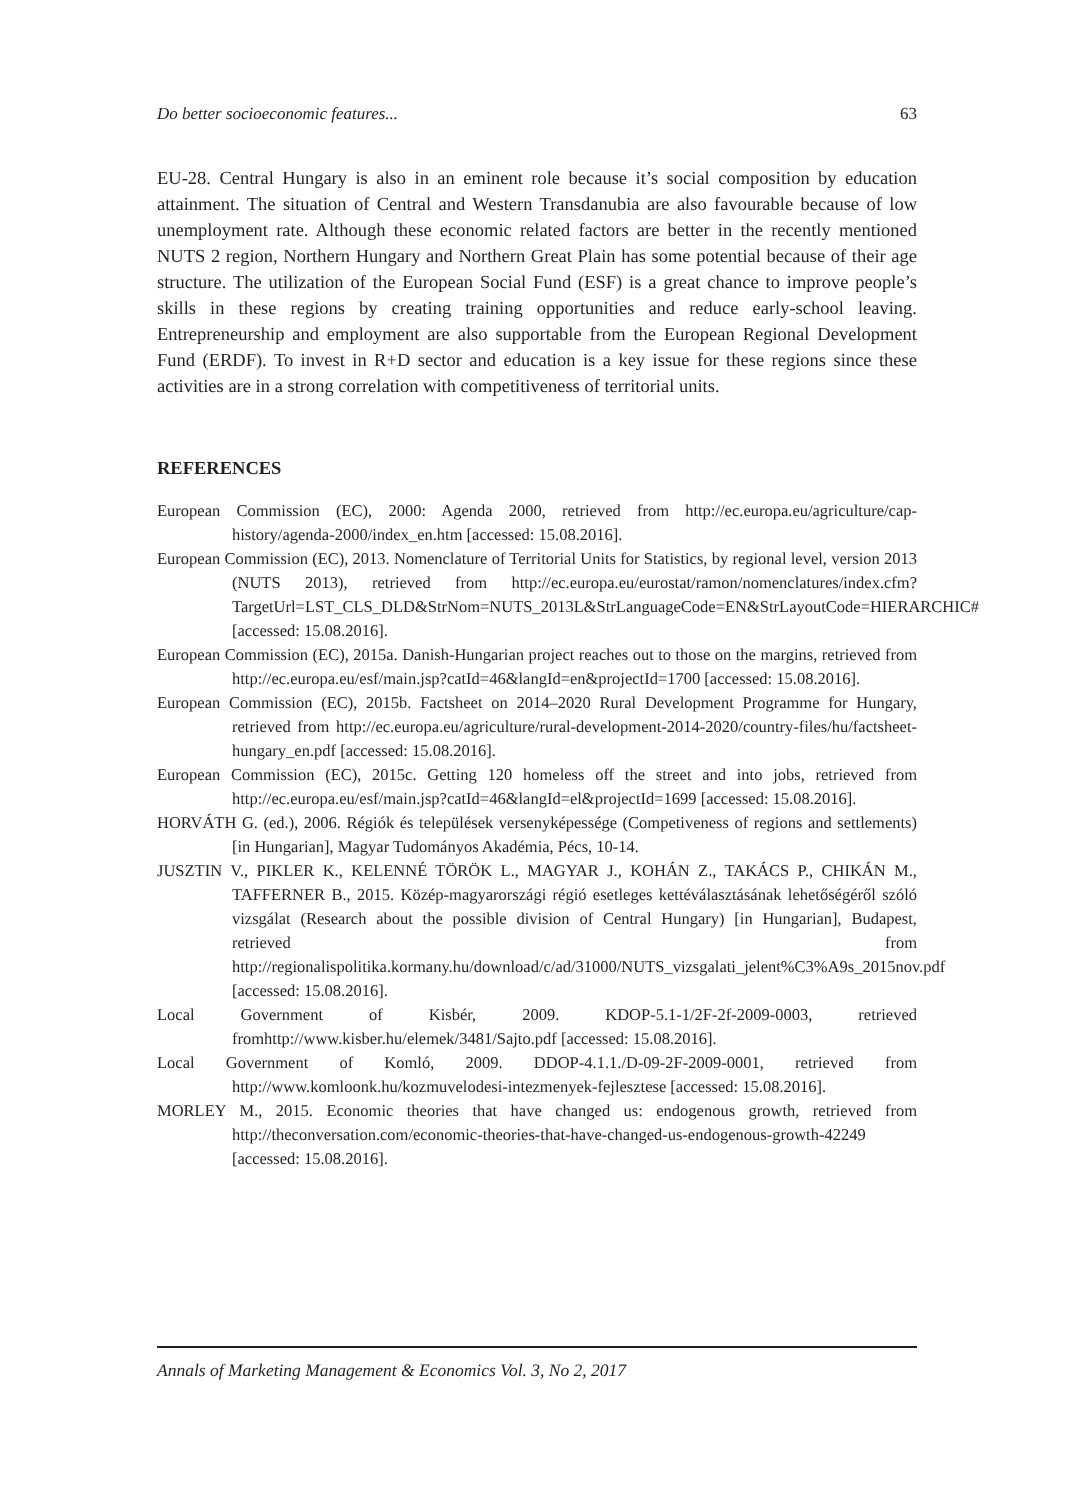Do better socioeconomic features... 63
EU-28. Central Hungary is also in an eminent role because it’s social composition by education attainment. The situation of Central and Western Transdanubia are also favourable because of low unemployment rate. Although these economic related factors are better in the recently mentioned NUTS 2 region, Northern Hungary and Northern Great Plain has some potential because of their age structure. The utilization of the European Social Fund (ESF) is a great chance to improve people’s skills in these regions by creating training opportunities and reduce early-school leaving. Entrepreneurship and employment are also supportable from the European Regional Development Fund (ERDF). To invest in R+D sector and education is a key issue for these regions since these activities are in a strong correlation with competitiveness of territorial units.
REFERENCES
European Commission (EC), 2000: Agenda 2000, retrieved from http://ec.europa.eu/agriculture/cap-history/agenda-2000/index_en.htm [accessed: 15.08.2016].
European Commission (EC), 2013. Nomenclature of Territorial Units for Statistics, by regional level, version 2013 (NUTS 2013), retrieved from http://ec.europa.eu/eurostat/ramon/nomenclatures/index.cfm?TargetUrl=LST_CLS_DLD&StrNom=NUTS_2013L&StrLanguageCode=EN&StrLayoutCode=HIERARCHIC# [accessed: 15.08.2016].
European Commission (EC), 2015a. Danish-Hungarian project reaches out to those on the margins, retrieved from http://ec.europa.eu/esf/main.jsp?catId=46&langId=en&projectId=1700 [accessed: 15.08.2016].
European Commission (EC), 2015b. Factsheet on 2014–2020 Rural Development Programme for Hungary, retrieved from http://ec.europa.eu/agriculture/rural-development-2014-2020/country-files/hu/factsheet-hungary_en.pdf [accessed: 15.08.2016].
European Commission (EC), 2015c. Getting 120 homeless off the street and into jobs, retrieved from http://ec.europa.eu/esf/main.jsp?catId=46&langId=el&projectId=1699 [accessed: 15.08.2016].
HORVÁTH G. (ed.), 2006. Régiók és települések versenyképessége (Competiveness of regions and settlements) [in Hungarian], Magyar Tudományos Akadémia, Pécs, 10-14.
JUSZTIN V., PIKLER K., KELENNÉ TÖRÖK L., MAGYAR J., KOHÁN Z., TAKÁCS P., CHIKÁN M., TAFFERNER B., 2015. Közép-magyarországi régió esetleges kettéválasztásának lehetőségéről szóló vizsgálat (Research about the possible division of Central Hungary) [in Hungarian], Budapest, retrieved from http://regionalispolitika.kormany.hu/download/c/ad/31000/NUTS_vizsgalati_jelent%C3%A9s_2015nov.pdf [accessed: 15.08.2016].
Local Government of Kisbér, 2009. KDOP-5.1-1/2F-2f-2009-0003, retrieved fromhttp://www.kisber.hu/elemek/3481/Sajto.pdf [accessed: 15.08.2016].
Local Government of Komló, 2009. DDOP-4.1.1./D-09-2F-2009-0001, retrieved from http://www.komloonk.hu/kozmuvelodesi-intezmenyek-fejlesztese [accessed: 15.08.2016].
MORLEY M., 2015. Economic theories that have changed us: endogenous growth, retrieved from http://theconversation.com/economic-theories-that-have-changed-us-endogenous-growth-42249 [accessed: 15.08.2016].
Annals of Marketing Management & Economics Vol. 3, No 2, 2017